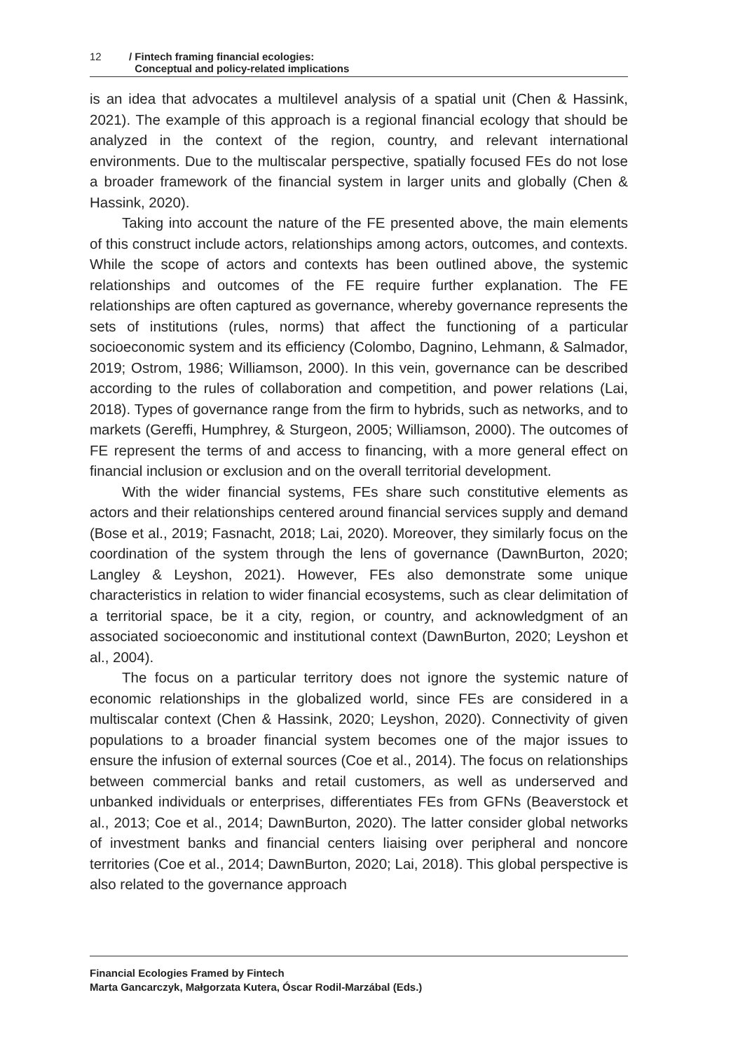12 / Fintech framing financial ecologies:
Conceptual and policy-related implications
is an idea that advocates a multilevel analysis of a spatial unit (Chen & Hassink, 2021). The example of this approach is a regional financial ecology that should be analyzed in the context of the region, country, and relevant international environments. Due to the multiscalar perspective, spatially focused FEs do not lose a broader framework of the financial system in larger units and globally (Chen & Hassink, 2020).
Taking into account the nature of the FE presented above, the main elements of this construct include actors, relationships among actors, outcomes, and contexts. While the scope of actors and contexts has been outlined above, the systemic relationships and outcomes of the FE require further explanation. The FE relationships are often captured as governance, whereby governance represents the sets of institutions (rules, norms) that affect the functioning of a particular socioeconomic system and its efficiency (Colombo, Dagnino, Lehmann, & Salmador, 2019; Ostrom, 1986; Williamson, 2000). In this vein, governance can be described according to the rules of collaboration and competition, and power relations (Lai, 2018). Types of governance range from the firm to hybrids, such as networks, and to markets (Gereffi, Humphrey, & Sturgeon, 2005; Williamson, 2000). The outcomes of FE represent the terms of and access to financing, with a more general effect on financial inclusion or exclusion and on the overall territorial development.
With the wider financial systems, FEs share such constitutive elements as actors and their relationships centered around financial services supply and demand (Bose et al., 2019; Fasnacht, 2018; Lai, 2020). Moreover, they similarly focus on the coordination of the system through the lens of governance (DawnBurton, 2020; Langley & Leyshon, 2021). However, FEs also demonstrate some unique characteristics in relation to wider financial ecosystems, such as clear delimitation of a territorial space, be it a city, region, or country, and acknowledgment of an associated socioeconomic and institutional context (DawnBurton, 2020; Leyshon et al., 2004).
The focus on a particular territory does not ignore the systemic nature of economic relationships in the globalized world, since FEs are considered in a multiscalar context (Chen & Hassink, 2020; Leyshon, 2020). Connectivity of given populations to a broader financial system becomes one of the major issues to ensure the infusion of external sources (Coe et al., 2014). The focus on relationships between commercial banks and retail customers, as well as underserved and unbanked individuals or enterprises, differentiates FEs from GFNs (Beaverstock et al., 2013; Coe et al., 2014; DawnBurton, 2020). The latter consider global networks of investment banks and financial centers liaising over peripheral and noncore territories (Coe et al., 2014; DawnBurton, 2020; Lai, 2018). This global perspective is also related to the governance approach
Financial Ecologies Framed by Fintech
Marta Gancarczyk, Małgorzata Kutera, Óscar Rodil-Marzábal (Eds.)